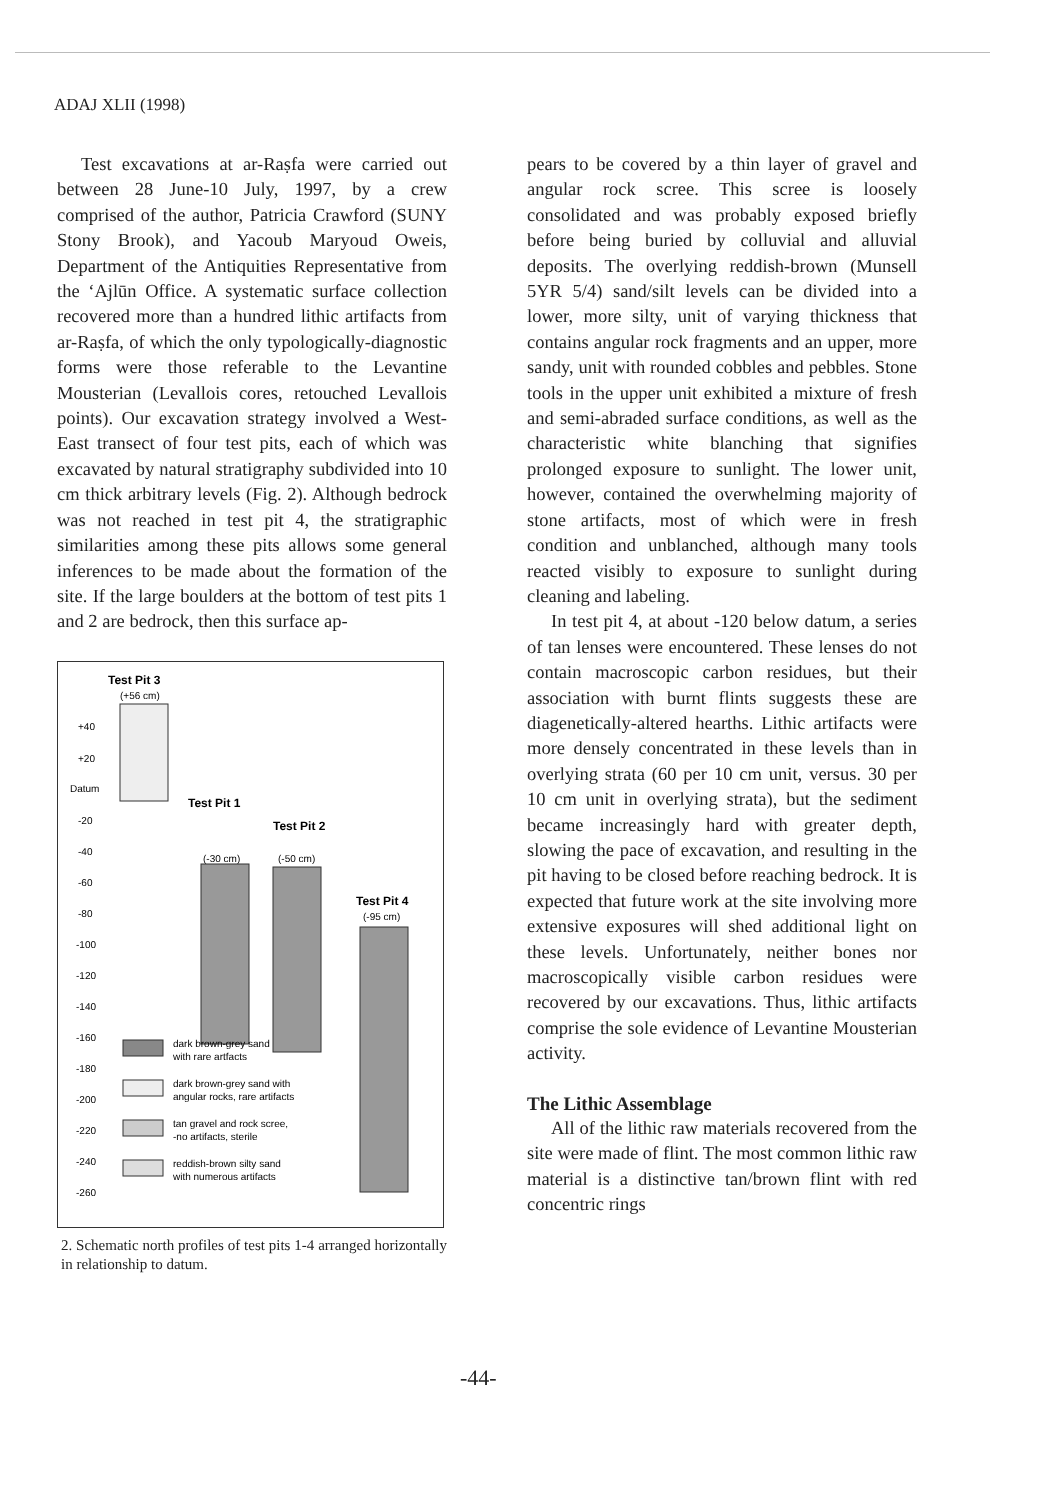ADAJ XLII (1998)
Test excavations at ar-Raṣfa were carried out between 28 June-10 July, 1997, by a crew comprised of the author, Patricia Crawford (SUNY Stony Brook), and Yacoub Maryoud Oweis, Department of the Antiquities Representative from the ‘Ajlūn Office. A systematic surface collection recovered more than a hundred lithic artifacts from ar-Raṣfa, of which the only typologically-diagnostic forms were those referable to the Levantine Mousterian (Levallois cores, retouched Levallois points). Our excavation strategy involved a West-East transect of four test pits, each of which was excavated by natural stratigraphy subdivided into 10 cm thick arbitrary levels (Fig. 2). Although bedrock was not reached in test pit 4, the stratigraphic similarities among these pits allows some general inferences to be made about the formation of the site. If the large boulders at the bottom of test pits 1 and 2 are bedrock, then this surface ap-
Test Pit 3
(+56 cm)
Test Pit 1
(-30 cm)
Test Pit 2
(-50 cm)
Test Pit 4
(-95 cm)
+40
+20
Datum
-20
-40
-60
-80
-100
-120
-140
-160
-180
-200
-220
-240
-260
dark brown-grey sand
with rare artfacts
dark brown-grey sand with
angular rocks, rare artifacts
tan gravel and rock scree,
-no artifacts, sterile
reddish-brown silty sand
with numerous artifacts
2. Schematic north profiles of test pits 1-4 arranged horizontally in relationship to datum.
pears to be covered by a thin layer of gravel and angular rock scree. This scree is loosely consolidated and was probably exposed briefly before being buried by colluvial and alluvial deposits. The overlying reddish-brown (Munsell 5YR 5/4) sand/silt levels can be divided into a lower, more silty, unit of varying thickness that contains angular rock fragments and an upper, more sandy, unit with rounded cobbles and pebbles. Stone tools in the upper unit exhibited a mixture of fresh and semi-abraded surface conditions, as well as the characteristic white blanching that signifies prolonged exposure to sunlight. The lower unit, however, contained the overwhelming majority of stone artifacts, most of which were in fresh condition and unblanched, although many tools reacted visibly to exposure to sunlight during cleaning and labeling.
In test pit 4, at about -120 below datum, a series of tan lenses were encountered. These lenses do not contain macroscopic carbon residues, but their association with burnt flints suggests these are diagenetically-altered hearths. Lithic artifacts were more densely concentrated in these levels than in overlying strata (60 per 10 cm unit, versus. 30 per 10 cm unit in overlying strata), but the sediment became increasingly hard with greater depth, slowing the pace of excavation, and resulting in the pit having to be closed before reaching bedrock. It is expected that future work at the site involving more extensive exposures will shed additional light on these levels. Unfortunately, neither bones nor macroscopically visible carbon residues were recovered by our excavations. Thus, lithic artifacts comprise the sole evidence of Levantine Mousterian activity.
The Lithic Assemblage
All of the lithic raw materials recovered from the site were made of flint. The most common lithic raw material is a distinctive tan/brown flint with red concentric rings
-44-